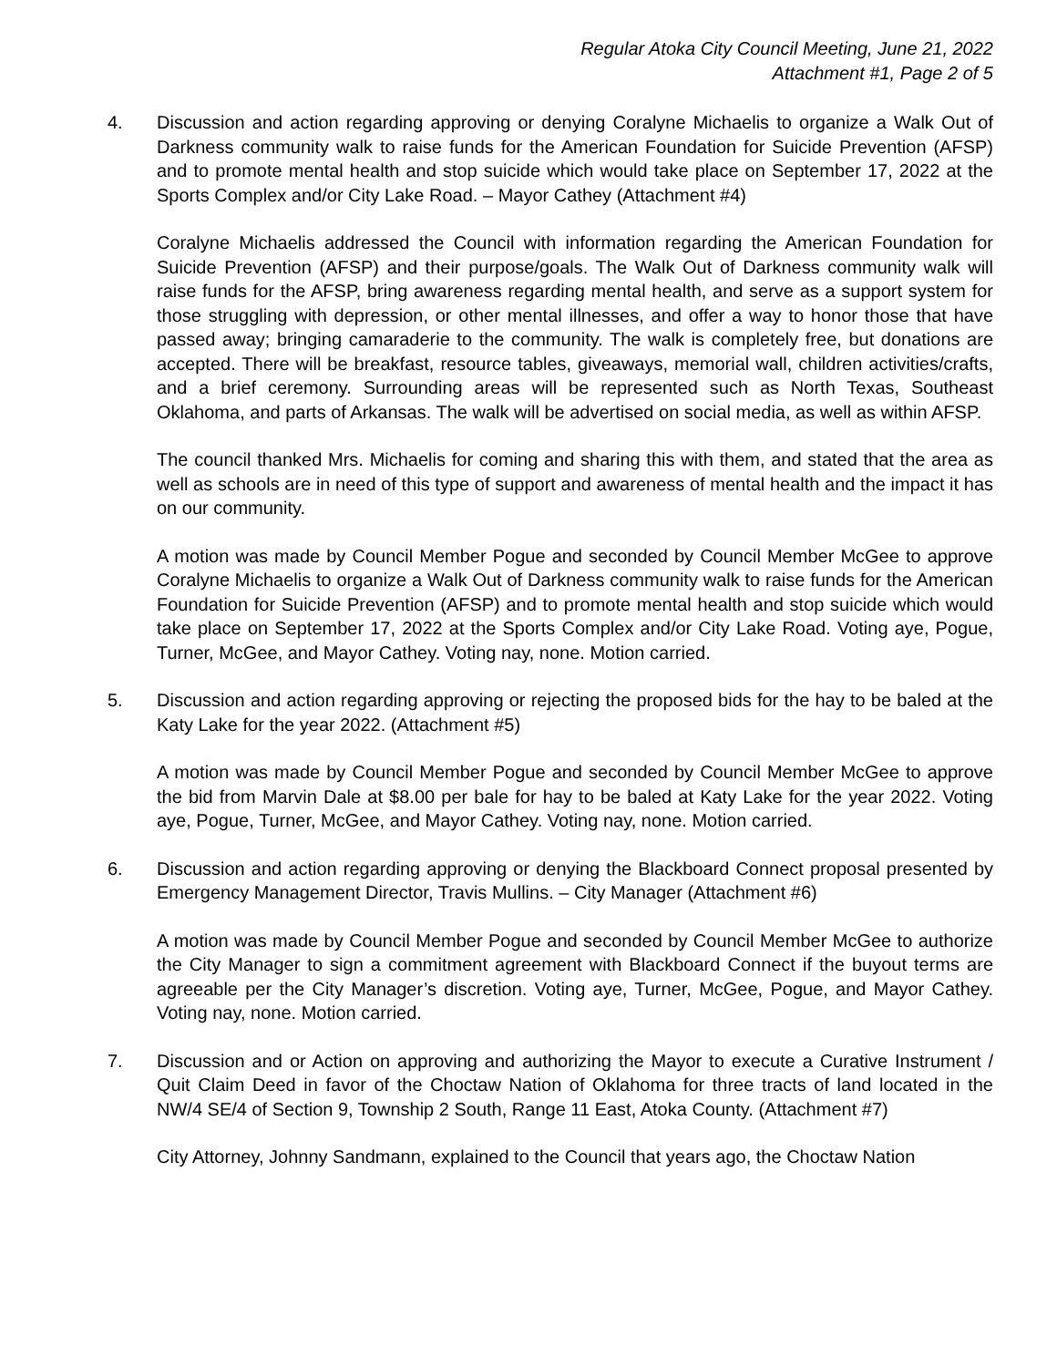Regular Atoka City Council Meeting, June 21, 2022
Attachment #1, Page 2 of 5
4. Discussion and action regarding approving or denying Coralyne Michaelis to organize a Walk Out of Darkness community walk to raise funds for the American Foundation for Suicide Prevention (AFSP) and to promote mental health and stop suicide which would take place on September 17, 2022 at the Sports Complex and/or City Lake Road. – Mayor Cathey (Attachment #4)
Coralyne Michaelis addressed the Council with information regarding the American Foundation for Suicide Prevention (AFSP) and their purpose/goals. The Walk Out of Darkness community walk will raise funds for the AFSP, bring awareness regarding mental health, and serve as a support system for those struggling with depression, or other mental illnesses, and offer a way to honor those that have passed away; bringing camaraderie to the community. The walk is completely free, but donations are accepted. There will be breakfast, resource tables, giveaways, memorial wall, children activities/crafts, and a brief ceremony. Surrounding areas will be represented such as North Texas, Southeast Oklahoma, and parts of Arkansas. The walk will be advertised on social media, as well as within AFSP.
The council thanked Mrs. Michaelis for coming and sharing this with them, and stated that the area as well as schools are in need of this type of support and awareness of mental health and the impact it has on our community.
A motion was made by Council Member Pogue and seconded by Council Member McGee to approve Coralyne Michaelis to organize a Walk Out of Darkness community walk to raise funds for the American Foundation for Suicide Prevention (AFSP) and to promote mental health and stop suicide which would take place on September 17, 2022 at the Sports Complex and/or City Lake Road. Voting aye, Pogue, Turner, McGee, and Mayor Cathey. Voting nay, none. Motion carried.
5. Discussion and action regarding approving or rejecting the proposed bids for the hay to be baled at the Katy Lake for the year 2022. (Attachment #5)
A motion was made by Council Member Pogue and seconded by Council Member McGee to approve the bid from Marvin Dale at $8.00 per bale for hay to be baled at Katy Lake for the year 2022. Voting aye, Pogue, Turner, McGee, and Mayor Cathey. Voting nay, none. Motion carried.
6. Discussion and action regarding approving or denying the Blackboard Connect proposal presented by Emergency Management Director, Travis Mullins. – City Manager (Attachment #6)
A motion was made by Council Member Pogue and seconded by Council Member McGee to authorize the City Manager to sign a commitment agreement with Blackboard Connect if the buyout terms are agreeable per the City Manager’s discretion. Voting aye, Turner, McGee, Pogue, and Mayor Cathey. Voting nay, none. Motion carried.
7. Discussion and or Action on approving and authorizing the Mayor to execute a Curative Instrument / Quit Claim Deed in favor of the Choctaw Nation of Oklahoma for three tracts of land located in the NW/4 SE/4 of Section 9, Township 2 South, Range 11 East, Atoka County. (Attachment #7)
City Attorney, Johnny Sandmann, explained to the Council that years ago, the Choctaw Nation